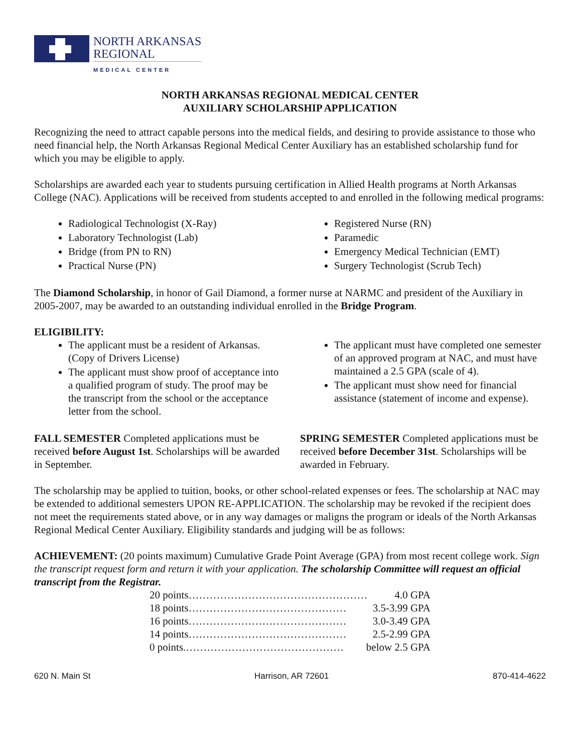NORTH ARKANSAS
REGIONAL
MEDICAL CENTER
NORTH ARKANSAS REGIONAL MEDICAL CENTER
AUXILIARY SCHOLARSHIP APPLICATION
Recognizing the need to attract capable persons into the medical fields, and desiring to provide assistance to those who need financial help, the North Arkansas Regional Medical Center Auxiliary has an established scholarship fund for which you may be eligible to apply.
Scholarships are awarded each year to students pursuing certification in Allied Health programs at North Arkansas College (NAC). Applications will be received from students accepted to and enrolled in the following medical programs:
Radiological Technologist (X-Ray)
Laboratory Technologist (Lab)
Bridge (from PN to RN)
Practical Nurse (PN)
Registered Nurse (RN)
Paramedic
Emergency Medical Technician (EMT)
Surgery Technologist (Scrub Tech)
The Diamond Scholarship, in honor of Gail Diamond, a former nurse at NARMC and president of the Auxiliary in 2005-2007, may be awarded to an outstanding individual enrolled in the Bridge Program.
ELIGIBILITY:
The applicant must be a resident of Arkansas. (Copy of Drivers License)
The applicant must show proof of acceptance into a qualified program of study. The proof may be the transcript from the school or the acceptance letter from the school.
The applicant must have completed one semester of an approved program at NAC, and must have maintained a 2.5 GPA (scale of 4).
The applicant must show need for financial assistance (statement of income and expense).
FALL SEMESTER Completed applications must be received before August 1st. Scholarships will be awarded in September.
SPRING SEMESTER Completed applications must be received before December 31st. Scholarships will be awarded in February.
The scholarship may be applied to tuition, books, or other school-related expenses or fees. The scholarship at NAC may be extended to additional semesters UPON RE-APPLICATION. The scholarship may be revoked if the recipient does not meet the requirements stated above, or in any way damages or maligns the program or ideals of the North Arkansas Regional Medical Center Auxiliary. Eligibility standards and judging will be as follows:
ACHIEVEMENT: (20 points maximum) Cumulative Grade Point Average (GPA) from most recent college work. Sign the transcript request form and return it with your application. The scholarship Committee will request an official transcript from the Registrar.
20 points…………………………………………… 4.0 GPA
18 points……………………………………… 3.5-3.99 GPA
16 points……………………………………… 3.0-3.49 GPA
14 points……………………………………… 2.5-2.99 GPA
0 points.……………………………………… below 2.5 GPA
620 N. Main St Harrison, AR 72601 870-414-4622